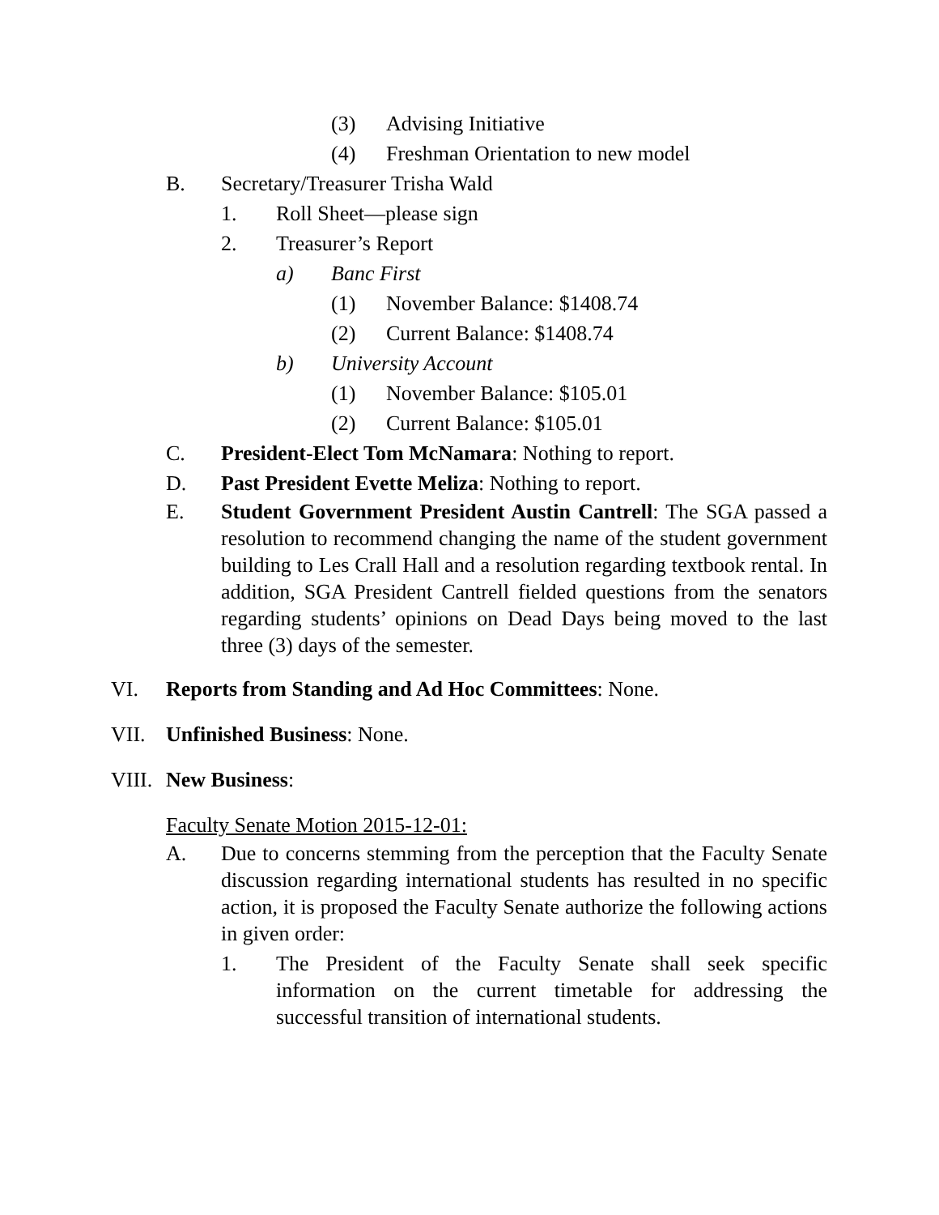(3) Advising Initiative
(4) Freshman Orientation to new model
B. Secretary/Treasurer Trisha Wald
1. Roll Sheet—please sign
2. Treasurer’s Report
a) Banc First
(1) November Balance: $1408.74
(2) Current Balance: $1408.74
b) University Account
(1) November Balance: $105.01
(2) Current Balance: $105.01
C. President-Elect Tom McNamara: Nothing to report.
D. Past President Evette Meliza: Nothing to report.
E. Student Government President Austin Cantrell: The SGA passed a resolution to recommend changing the name of the student government building to Les Crall Hall and a resolution regarding textbook rental. In addition, SGA President Cantrell fielded questions from the senators regarding students’ opinions on Dead Days being moved to the last three (3) days of the semester.
VI. Reports from Standing and Ad Hoc Committees: None.
VII. Unfinished Business: None.
VIII. New Business:
Faculty Senate Motion 2015-12-01:
A. Due to concerns stemming from the perception that the Faculty Senate discussion regarding international students has resulted in no specific action, it is proposed the Faculty Senate authorize the following actions in given order:
1. The President of the Faculty Senate shall seek specific information on the current timetable for addressing the successful transition of international students.